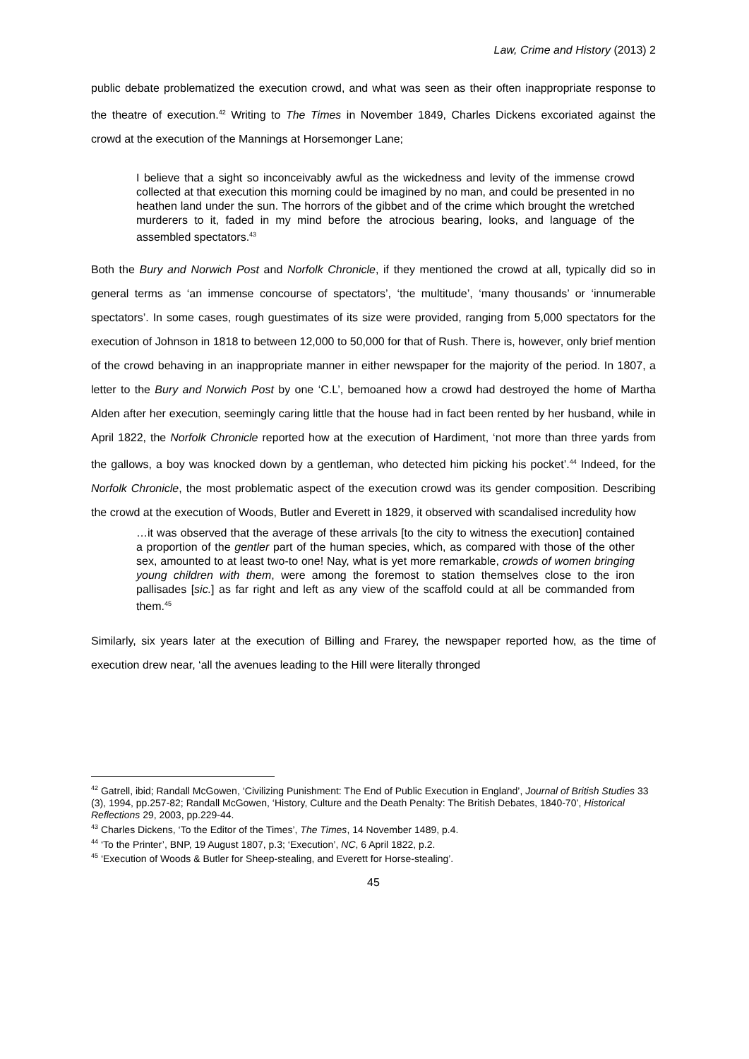Law, Crime and History (2013) 2
public debate problematized the execution crowd, and what was seen as their often inappropriate response to the theatre of execution.<sup>42</sup> Writing to The Times in November 1849, Charles Dickens excoriated against the crowd at the execution of the Mannings at Horsemonger Lane;
I believe that a sight so inconceivably awful as the wickedness and levity of the immense crowd collected at that execution this morning could be imagined by no man, and could be presented in no heathen land under the sun. The horrors of the gibbet and of the crime which brought the wretched murderers to it, faded in my mind before the atrocious bearing, looks, and language of the assembled spectators.<sup>43</sup>
Both the Bury and Norwich Post and Norfolk Chronicle, if they mentioned the crowd at all, typically did so in general terms as ‘an immense concourse of spectators’, ‘the multitude’, ‘many thousands’ or ‘innumerable spectators’. In some cases, rough guestimates of its size were provided, ranging from 5,000 spectators for the execution of Johnson in 1818 to between 12,000 to 50,000 for that of Rush. There is, however, only brief mention of the crowd behaving in an inappropriate manner in either newspaper for the majority of the period. In 1807, a letter to the Bury and Norwich Post by one ‘C.L’, bemoaned how a crowd had destroyed the home of Martha Alden after her execution, seemingly caring little that the house had in fact been rented by her husband, while in April 1822, the Norfolk Chronicle reported how at the execution of Hardiment, ‘not more than three yards from the gallows, a boy was knocked down by a gentleman, who detected him picking his pocket’.<sup>44</sup> Indeed, for the Norfolk Chronicle, the most problematic aspect of the execution crowd was its gender composition. Describing the crowd at the execution of Woods, Butler and Everett in 1829, it observed with scandalised incredulity how
…it was observed that the average of these arrivals [to the city to witness the execution] contained a proportion of the gentler part of the human species, which, as compared with those of the other sex, amounted to at least two-to one! Nay, what is yet more remarkable, crowds of women bringing young children with them, were among the foremost to station themselves close to the iron pallisades [sic.] as far right and left as any view of the scaffold could at all be commanded from them.<sup>45</sup>
Similarly, six years later at the execution of Billing and Frarey, the newspaper reported how, as the time of execution drew near, ‘all the avenues leading to the Hill were literally thronged
<sup>42</sup> Gatrell, ibid; Randall McGowen, ‘Civilizing Punishment: The End of Public Execution in England’, Journal of British Studies 33 (3), 1994, pp.257-82; Randall McGowen, ‘History, Culture and the Death Penalty: The British Debates, 1840-70’, Historical Reflections 29, 2003, pp.229-44.
<sup>43</sup> Charles Dickens, ‘To the Editor of the Times’, The Times, 14 November 1489, p.4.
<sup>44</sup> ‘To the Printer’, BNP, 19 August 1807, p.3; ‘Execution’, NC, 6 April 1822, p.2.
<sup>45</sup> ‘Execution of Woods & Butler for Sheep-stealing, and Everett for Horse-stealing’.
45